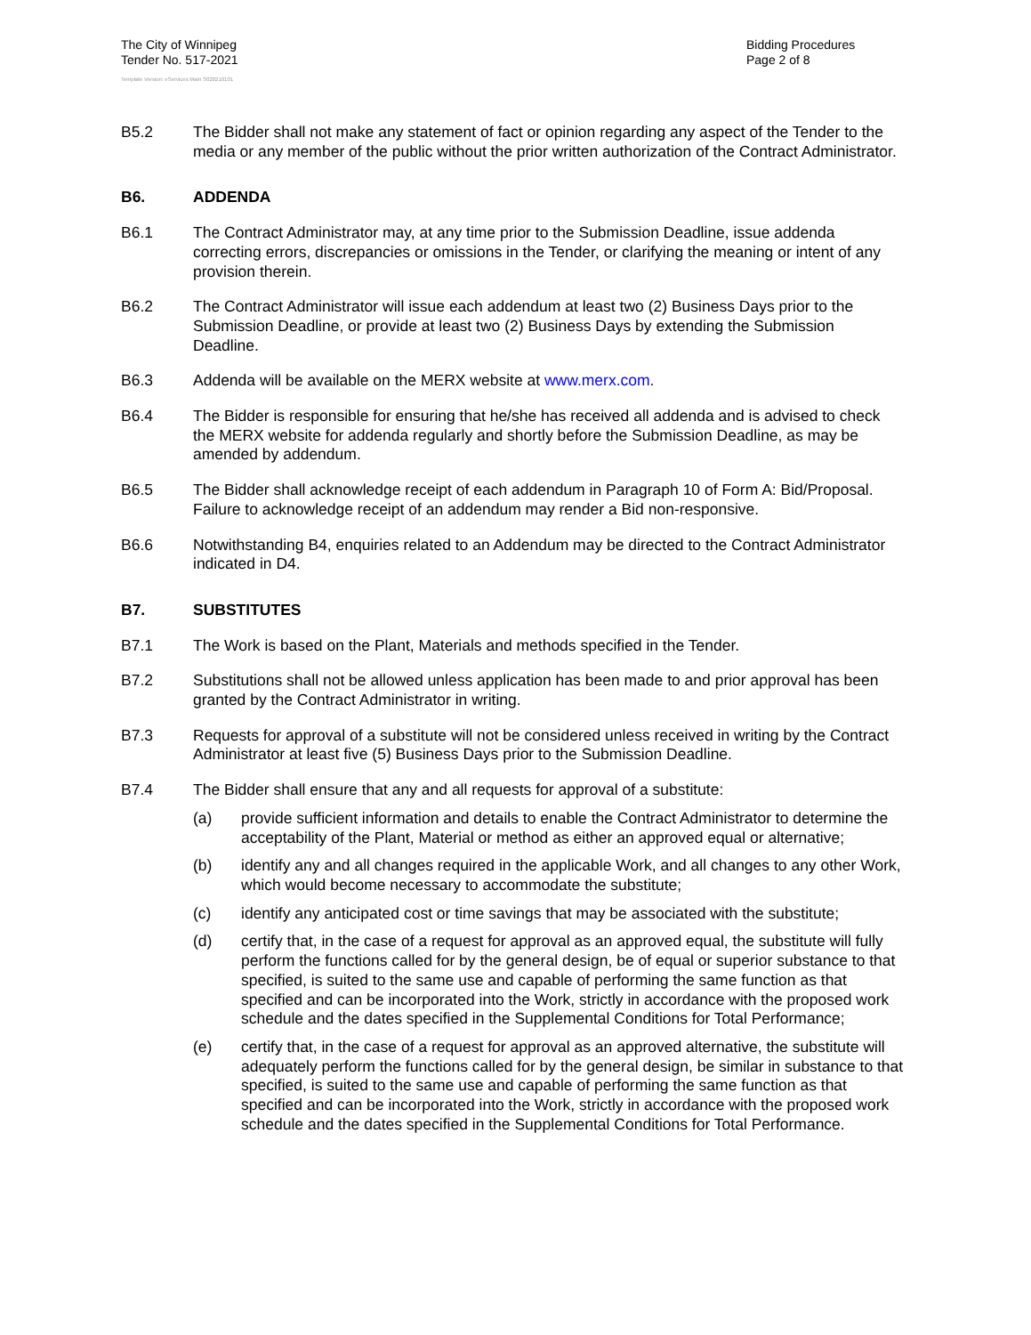The City of Winnipeg
Tender No. 517-2021
Bidding Procedures
Page 2 of 8
Template Version: eServices Main S020210101
B5.2 The Bidder shall not make any statement of fact or opinion regarding any aspect of the Tender to the media or any member of the public without the prior written authorization of the Contract Administrator.
B6. ADDENDA
B6.1 The Contract Administrator may, at any time prior to the Submission Deadline, issue addenda correcting errors, discrepancies or omissions in the Tender, or clarifying the meaning or intent of any provision therein.
B6.2 The Contract Administrator will issue each addendum at least two (2) Business Days prior to the Submission Deadline, or provide at least two (2) Business Days by extending the Submission Deadline.
B6.3 Addenda will be available on the MERX website at www.merx.com.
B6.4 The Bidder is responsible for ensuring that he/she has received all addenda and is advised to check the MERX website for addenda regularly and shortly before the Submission Deadline, as may be amended by addendum.
B6.5 The Bidder shall acknowledge receipt of each addendum in Paragraph 10 of Form A: Bid/Proposal. Failure to acknowledge receipt of an addendum may render a Bid non-responsive.
B6.6 Notwithstanding B4, enquiries related to an Addendum may be directed to the Contract Administrator indicated in D4.
B7. SUBSTITUTES
B7.1 The Work is based on the Plant, Materials and methods specified in the Tender.
B7.2 Substitutions shall not be allowed unless application has been made to and prior approval has been granted by the Contract Administrator in writing.
B7.3 Requests for approval of a substitute will not be considered unless received in writing by the Contract Administrator at least five (5) Business Days prior to the Submission Deadline.
B7.4 The Bidder shall ensure that any and all requests for approval of a substitute:
(a) provide sufficient information and details to enable the Contract Administrator to determine the acceptability of the Plant, Material or method as either an approved equal or alternative;
(b) identify any and all changes required in the applicable Work, and all changes to any other Work, which would become necessary to accommodate the substitute;
(c) identify any anticipated cost or time savings that may be associated with the substitute;
(d) certify that, in the case of a request for approval as an approved equal, the substitute will fully perform the functions called for by the general design, be of equal or superior substance to that specified, is suited to the same use and capable of performing the same function as that specified and can be incorporated into the Work, strictly in accordance with the proposed work schedule and the dates specified in the Supplemental Conditions for Total Performance;
(e) certify that, in the case of a request for approval as an approved alternative, the substitute will adequately perform the functions called for by the general design, be similar in substance to that specified, is suited to the same use and capable of performing the same function as that specified and can be incorporated into the Work, strictly in accordance with the proposed work schedule and the dates specified in the Supplemental Conditions for Total Performance.